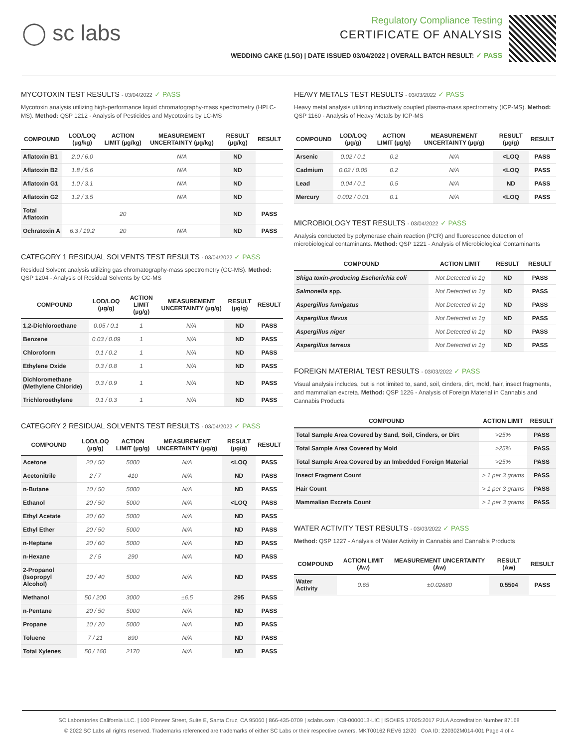◯ sc labs
Regulatory Compliance Testing
CERTIFICATE OF ANALYSIS
WEDDING CAKE (1.5G) | DATE ISSUED 03/04/2022 | OVERALL BATCH RESULT: ✓ PASS
MYCOTOXIN TEST RESULTS - 03/04/2022 ✓ PASS
Mycotoxin analysis utilizing high-performance liquid chromatography-mass spectrometry (HPLC-MS). Method: QSP 1212 - Analysis of Pesticides and Mycotoxins by LC-MS
| COMPOUND | LOD/LOQ (µg/kg) | ACTION LIMIT (µg/kg) | MEASUREMENT UNCERTAINTY (µg/kg) | RESULT (µg/kg) | RESULT |
| --- | --- | --- | --- | --- | --- |
| Aflatoxin B1 | 2.0 / 6.0 | | N/A | ND | |
| Aflatoxin B2 | 1.8 / 5.6 | | N/A | ND | |
| Aflatoxin G1 | 1.0 / 3.1 | | N/A | ND | |
| Aflatoxin G2 | 1.2 / 3.5 | | N/A | ND | |
| Total Aflatoxin | | 20 | | ND | PASS |
| Ochratoxin A | 6.3 / 19.2 | 20 | N/A | ND | PASS |
CATEGORY 1 RESIDUAL SOLVENTS TEST RESULTS - 03/04/2022 ✓ PASS
Residual Solvent analysis utilizing gas chromatography-mass spectrometry (GC-MS). Method: QSP 1204 - Analysis of Residual Solvents by GC-MS
| COMPOUND | LOD/LOQ (µg/g) | ACTION LIMIT (µg/g) | MEASUREMENT UNCERTAINTY (µg/g) | RESULT (µg/g) | RESULT |
| --- | --- | --- | --- | --- | --- |
| 1,2-Dichloroethane | 0.05 / 0.1 | 1 | N/A | ND | PASS |
| Benzene | 0.03 / 0.09 | 1 | N/A | ND | PASS |
| Chloroform | 0.1 / 0.2 | 1 | N/A | ND | PASS |
| Ethylene Oxide | 0.3 / 0.8 | 1 | N/A | ND | PASS |
| Dichloromethane (Methylene Chloride) | 0.3 / 0.9 | 1 | N/A | ND | PASS |
| Trichloroethylene | 0.1 / 0.3 | 1 | N/A | ND | PASS |
CATEGORY 2 RESIDUAL SOLVENTS TEST RESULTS - 03/04/2022 ✓ PASS
| COMPOUND | LOD/LOQ (µg/g) | ACTION LIMIT (µg/g) | MEASUREMENT UNCERTAINTY (µg/g) | RESULT (µg/g) | RESULT |
| --- | --- | --- | --- | --- | --- |
| Acetone | 20 / 50 | 5000 | N/A | <LOQ | PASS |
| Acetonitrile | 2 / 7 | 410 | N/A | ND | PASS |
| n-Butane | 10 / 50 | 5000 | N/A | ND | PASS |
| Ethanol | 20 / 50 | 5000 | N/A | <LOQ | PASS |
| Ethyl Acetate | 20 / 60 | 5000 | N/A | ND | PASS |
| Ethyl Ether | 20 / 50 | 5000 | N/A | ND | PASS |
| n-Heptane | 20 / 60 | 5000 | N/A | ND | PASS |
| n-Hexane | 2 / 5 | 290 | N/A | ND | PASS |
| 2-Propanol (Isopropyl Alcohol) | 10 / 40 | 5000 | N/A | ND | PASS |
| Methanol | 50 / 200 | 3000 | ±6.5 | 295 | PASS |
| n-Pentane | 20 / 50 | 5000 | N/A | ND | PASS |
| Propane | 10 / 20 | 5000 | N/A | ND | PASS |
| Toluene | 7 / 21 | 890 | N/A | ND | PASS |
| Total Xylenes | 50 / 160 | 2170 | N/A | ND | PASS |
HEAVY METALS TEST RESULTS - 03/03/2022 ✓ PASS
Heavy metal analysis utilizing inductively coupled plasma-mass spectrometry (ICP-MS). Method: QSP 1160 - Analysis of Heavy Metals by ICP-MS
| COMPOUND | LOD/LOQ (µg/g) | ACTION LIMIT (µg/g) | MEASUREMENT UNCERTAINTY (µg/g) | RESULT (µg/g) | RESULT |
| --- | --- | --- | --- | --- | --- |
| Arsenic | 0.02 / 0.1 | 0.2 | N/A | <LOQ | PASS |
| Cadmium | 0.02 / 0.05 | 0.2 | N/A | <LOQ | PASS |
| Lead | 0.04 / 0.1 | 0.5 | N/A | ND | PASS |
| Mercury | 0.002 / 0.01 | 0.1 | N/A | <LOQ | PASS |
MICROBIOLOGY TEST RESULTS - 03/04/2022 ✓ PASS
Analysis conducted by polymerase chain reaction (PCR) and fluorescence detection of microbiological contaminants. Method: QSP 1221 - Analysis of Microbiological Contaminants
| COMPOUND | ACTION LIMIT | RESULT | RESULT |
| --- | --- | --- | --- |
| Shiga toxin-producing Escherichia coli | Not Detected in 1g | ND | PASS |
| Salmonella spp. | Not Detected in 1g | ND | PASS |
| Aspergillus fumigatus | Not Detected in 1g | ND | PASS |
| Aspergillus flavus | Not Detected in 1g | ND | PASS |
| Aspergillus niger | Not Detected in 1g | ND | PASS |
| Aspergillus terreus | Not Detected in 1g | ND | PASS |
FOREIGN MATERIAL TEST RESULTS - 03/03/2022 ✓ PASS
Visual analysis includes, but is not limited to, sand, soil, cinders, dirt, mold, hair, insect fragments, and mammalian excreta. Method: QSP 1226 - Analysis of Foreign Material in Cannabis and Cannabis Products
| COMPOUND | ACTION LIMIT | RESULT |
| --- | --- | --- |
| Total Sample Area Covered by Sand, Soil, Cinders, or Dirt | >25% | PASS |
| Total Sample Area Covered by Mold | >25% | PASS |
| Total Sample Area Covered by an Imbedded Foreign Material | >25% | PASS |
| Insect Fragment Count | > 1 per 3 grams | PASS |
| Hair Count | > 1 per 3 grams | PASS |
| Mammalian Excreta Count | > 1 per 3 grams | PASS |
WATER ACTIVITY TEST RESULTS - 03/03/2022 ✓ PASS
Method: QSP 1227 - Analysis of Water Activity in Cannabis and Cannabis Products
| COMPOUND | ACTION LIMIT (Aw) | MEASUREMENT UNCERTAINTY (Aw) | RESULT (Aw) | RESULT |
| --- | --- | --- | --- | --- |
| Water Activity | 0.65 | ±0.02680 | 0.5504 | PASS |
SC Laboratories California LLC. | 100 Pioneer Street, Suite E, Santa Cruz, CA 95060 | 866-435-0709 | sclabs.com | C8-0000013-LIC | ISO/IES 17025:2017 PJLA Accreditation Number 87168
© 2022 SC Labs all rights reserved. Trademarks referenced are trademarks of either SC Labs or their respective owners. MKT00162 REV6 12/20 CoA ID: 220302M014-001 Page 4 of 4